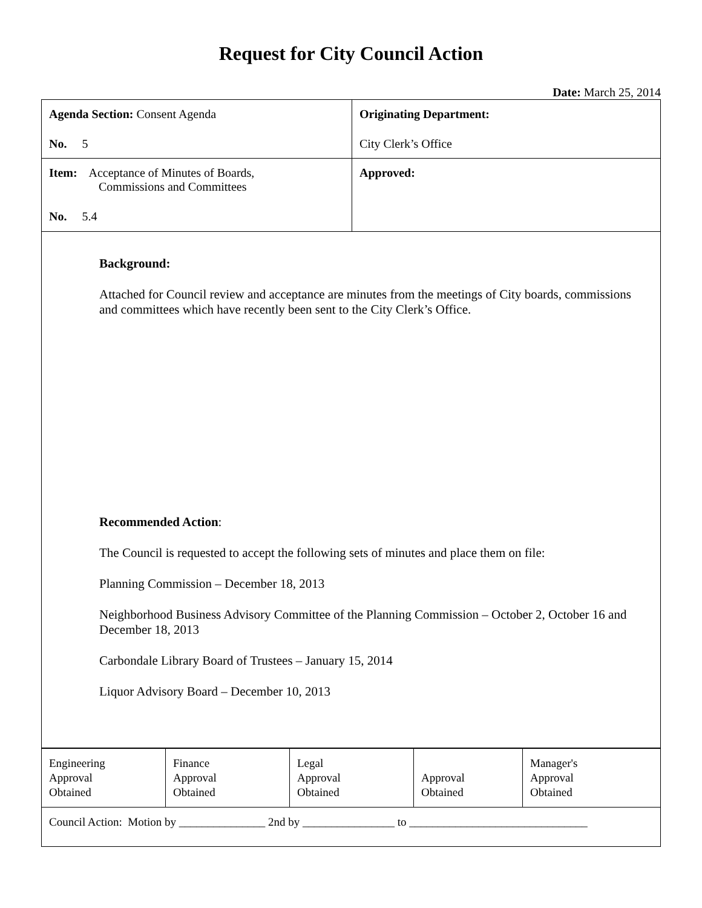Request for City Council Action
Date: March 25, 2014
| Agenda Section: Consent Agenda No. 5 | Originating Department: City Clerk’s Office |
| Item: Acceptance of Minutes of Boards, Commissions and Committees No. 5.4 | Approved: |
| Background: Attached for Council review and acceptance are minutes from the meetings of City boards, commissions and committees which have recently been sent to the City Clerk’s Office. Recommended Action : The Council is requested to accept the following sets of minutes and place them on file: Planning Commission – December 18, 2013 Neighborhood Business Advisory Committee of the Planning Commission – October 2, October 16 and December 18, 2013 Carbondale Library Board of Trustees – January 15, 2014 Liquor Advisory Board – December 10, 2013 | |
| Engineering Approval Obtained | Finance Approval Obtained | Legal Approval Obtained | Approval Obtained | Manager's Approval Obtained |
| Council Action: Motion by _______________ 2nd by ________________ to _______________________________ | | | | |